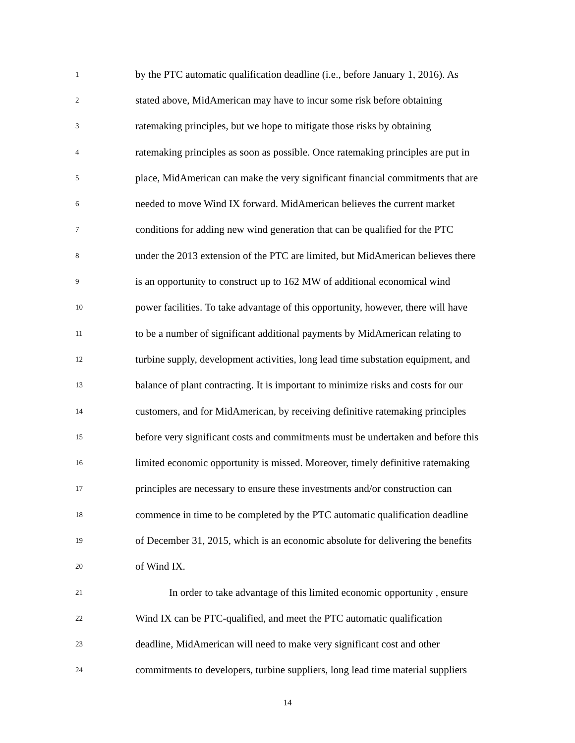1 by the PTC automatic qualification deadline (i.e., before January 1, 2016). As
2 stated above, MidAmerican may have to incur some risk before obtaining
3 ratemaking principles, but we hope to mitigate those risks by obtaining
4 ratemaking principles as soon as possible. Once ratemaking principles are put in
5 place, MidAmerican can make the very significant financial commitments that are
6 needed to move Wind IX forward. MidAmerican believes the current market
7 conditions for adding new wind generation that can be qualified for the PTC
8 under the 2013 extension of the PTC are limited, but MidAmerican believes there
9 is an opportunity to construct up to 162 MW of additional economical wind
10 power facilities. To take advantage of this opportunity, however, there will have
11 to be a number of significant additional payments by MidAmerican relating to
12 turbine supply, development activities, long lead time substation equipment, and
13 balance of plant contracting. It is important to minimize risks and costs for our
14 customers, and for MidAmerican, by receiving definitive ratemaking principles
15 before very significant costs and commitments must be undertaken and before this
16 limited economic opportunity is missed. Moreover, timely definitive ratemaking
17 principles are necessary to ensure these investments and/or construction can
18 commence in time to be completed by the PTC automatic qualification deadline
19 of December 31, 2015, which is an economic absolute for delivering the benefits
20 of Wind IX.
21 In order to take advantage of this limited economic opportunity , ensure
22 Wind IX can be PTC-qualified, and meet the PTC automatic qualification
23 deadline, MidAmerican will need to make very significant cost and other
24 commitments to developers, turbine suppliers, long lead time material suppliers
14